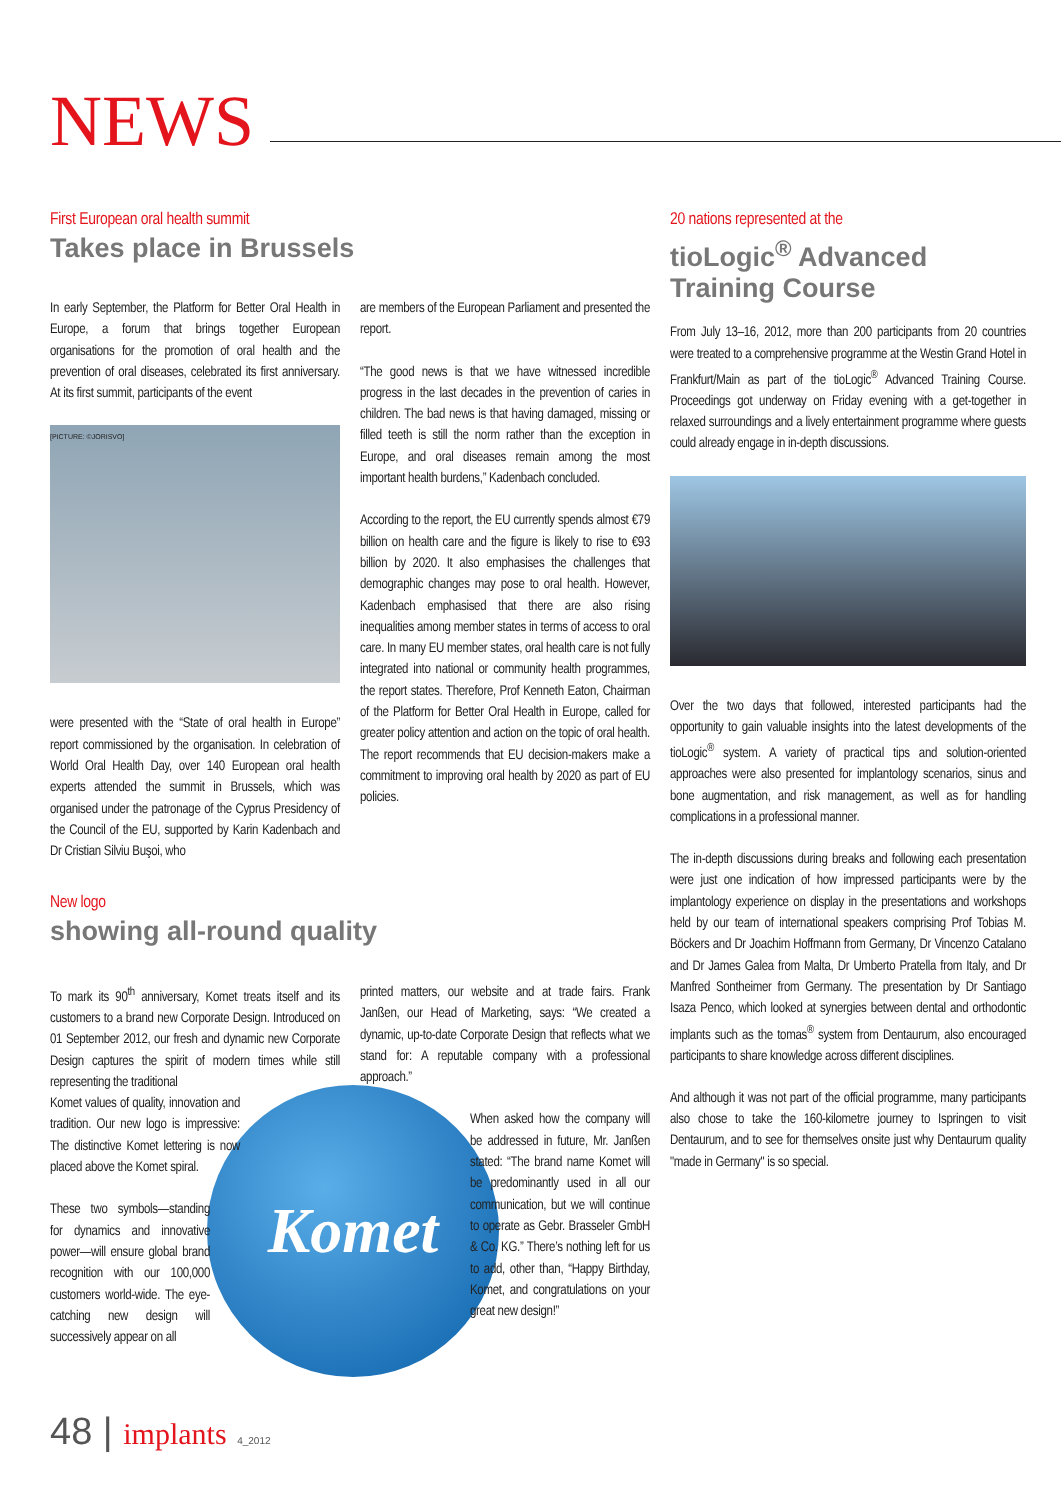NEWS
First European oral health summit
Takes place in Brussels
In early September, the Platform for Better Oral Health in Europe, a forum that brings together European organisations for the promotion of oral health and the prevention of oral diseases, celebrated its first anniversary. At its first summit, participants of the event
[PICTURE: ©JORISVO]
were presented with the “State of oral health in Europe” report commissioned by the organisation. In celebration of World Oral Health Day, over 140 European oral health experts attended the summit in Brussels, which was organised under the patronage of the Cyprus Presidency of the Council of the EU, supported by Karin Kadenbach and Dr Cristian Silviu Buşoi, who
are members of the European Parliament and presented the report.
“The good news is that we have witnessed incredible progress in the last decades in the prevention of caries in children. The bad news is that having damaged, missing or filled teeth is still the norm rather than the exception in Europe, and oral diseases remain among the most important health burdens,” Kadenbach concluded.
According to the report, the EU currently spends almost €79 billion on health care and the figure is likely to rise to €93 billion by 2020. It also emphasises the challenges that demographic changes may pose to oral health. However, Kadenbach emphasised that there are also rising inequalities among member states in terms of access to oral care. In many EU member states, oral health care is not fully integrated into national or community health programmes, the report states. Therefore, Prof Kenneth Eaton, Chairman of the Platform for Better Oral Health in Europe, called for greater policy attention and action on the topic of oral health. The report recommends that EU decision-makers make a commitment to improving oral health by 2020 as part of EU policies.
20 nations represented at the
tioLogic<sup>®</sup> Advanced Training Course
From July 13–16, 2012, more than 200 participants from 20 countries were treated to a comprehensive programme at the Westin Grand Hotel in Frankfurt/Main as part of the tioLogic<sup>®</sup> Advanced Training Course. Proceedings got underway on Friday evening with a get-together in relaxed surroundings and a lively entertainment programme where guests could already engage in in-depth discussions.
Over the two days that followed, interested participants had the opportunity to gain valuable insights into the latest developments of the tioLogic<sup>®</sup> system. A variety of practical tips and solution-oriented approaches were also presented for implantology scenarios, sinus and bone augmentation, and risk management, as well as for handling complications in a professional manner.
The in-depth discussions during breaks and following each presentation were just one indication of how impressed participants were by the implantology experience on display in the presentations and workshops held by our team of international speakers comprising Prof Tobias M. Böckers and Dr Joachim Hoffmann from Germany, Dr Vincenzo Catalano and Dr James Galea from Malta, Dr Umberto Pratella from Italy, and Dr Manfred Sontheimer from Germany. The presentation by Dr Santiago Isaza Penco, which looked at synergies between dental and orthodontic implants such as the tomas<sup>®</sup> system from Dentaurum, also encouraged participants to share knowledge across different disciplines.
And although it was not part of the official programme, many participants also chose to take the 160-kilometre journey to Ispringen to visit Dentaurum, and to see for themselves onsite just why Dentaurum quality "made in Germany" is so special.
New logo
showing all-round quality
Komet
To mark its 90<sup>th</sup> anniversary, Komet treats itself and its customers to a brand new Corporate Design. Introduced on 01 September 2012, our fresh and dynamic new Corporate Design captures the spirit of modern times while still representing the traditional
Komet values of quality, innovation and tradition. Our new logo is impressive: The distinctive Komet lettering is now placed above the Komet spiral.
These two symbols—standing for dynamics and innovative power—will ensure global brand recognition with our 100,000 customers world-wide. The eye-catching new design will successively appear on all
printed matters, our website and at trade fairs. Frank Janßen, our Head of Marketing, says: “We created a dynamic, up-to-date Corporate Design that reflects what we stand for: A reputable company with a professional approach.”
When asked how the company will be addressed in future, Mr. Janßen stated: “The brand name Komet will be predominantly used in all our communication, but we will continue to operate as Gebr. Brasseler GmbH & Co. KG.” There’s nothing left for us to add, other than, “Happy Birthday, Komet, and congratulations on your great new design!”
48 | implants 4_2012